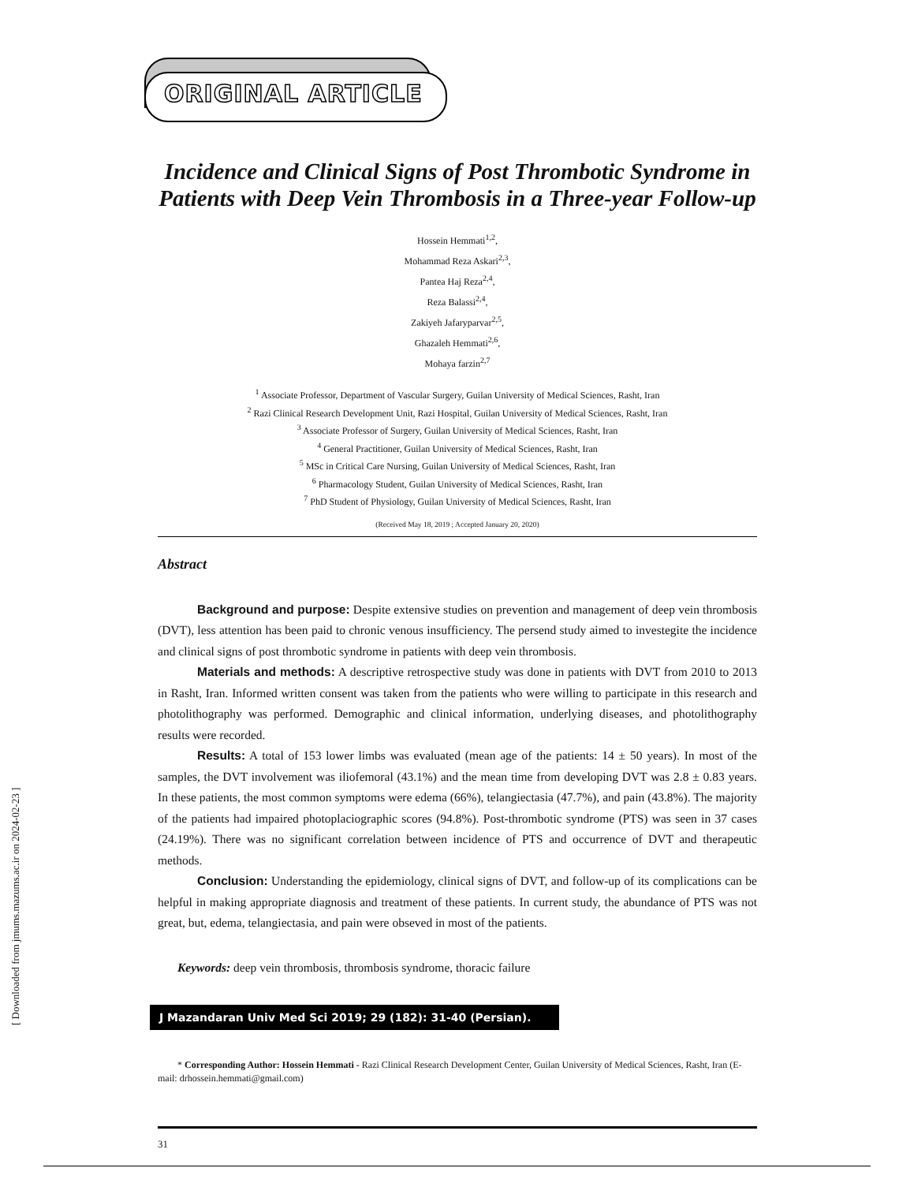ORIGINAL ARTICLE
Incidence and Clinical Signs of Post Thrombotic Syndrome in Patients with Deep Vein Thrombosis in a Three-year Follow-up
Hossein Hemmati<sup>1,2</sup>,
Mohammad Reza Askari<sup>2,3</sup>,
Pantea Haj Reza<sup>2,4</sup>,
Reza Balassi<sup>2,4</sup>,
Zakiyeh Jafaryparvar<sup>2,5</sup>,
Ghazaleh Hemmati<sup>2,6</sup>,
Mohaya farzin<sup>2,7</sup>
<sup>1</sup> Associate Professor, Department of Vascular Surgery, Guilan University of Medical Sciences, Rasht, Iran
<sup>2</sup> Razi Clinical Research Development Unit, Razi Hospital, Guilan University of Medical Sciences, Rasht, Iran
<sup>3</sup> Associate Professor of Surgery, Guilan University of Medical Sciences, Rasht, Iran
<sup>4</sup> General Practitioner, Guilan University of Medical Sciences, Rasht, Iran
<sup>5</sup> MSc in Critical Care Nursing, Guilan University of Medical Sciences, Rasht, Iran
<sup>6</sup> Pharmacology Student, Guilan University of Medical Sciences, Rasht, Iran
<sup>7</sup> PhD Student of Physiology, Guilan University of Medical Sciences, Rasht, Iran
(Received May 18, 2019 ; Accepted January 20, 2020)
Abstract
Background and purpose: Despite extensive studies on prevention and management of deep vein thrombosis (DVT), less attention has been paid to chronic venous insufficiency. The persend study aimed to investegite the incidence and clinical signs of post thrombotic syndrome in patients with deep vein thrombosis.
Materials and methods: A descriptive retrospective study was done in patients with DVT from 2010 to 2013 in Rasht, Iran. Informed written consent was taken from the patients who were willing to participate in this research and photolithography was performed. Demographic and clinical information, underlying diseases, and photolithography results were recorded.
Results: A total of 153 lower limbs was evaluated (mean age of the patients: 14 ± 50 years). In most of the samples, the DVT involvement was iliofemoral (43.1%) and the mean time from developing DVT was 2.8 ± 0.83 years. In these patients, the most common symptoms were edema (66%), telangiectasia (47.7%), and pain (43.8%). The majority of the patients had impaired photoplaciographic scores (94.8%). Post-thrombotic syndrome (PTS) was seen in 37 cases (24.19%). There was no significant correlation between incidence of PTS and occurrence of DVT and therapeutic methods.
Conclusion: Understanding the epidemiology, clinical signs of DVT, and follow-up of its complications can be helpful in making appropriate diagnosis and treatment of these patients. In current study, the abundance of PTS was not great, but, edema, telangiectasia, and pain were obseved in most of the patients.
Keywords: deep vein thrombosis, thrombosis syndrome, thoracic failure
J Mazandaran Univ Med Sci 2019; 29 (182): 31-40 (Persian).
* Corresponding Author: Hossein Hemmati - Razi Clinical Research Development Center, Guilan University of Medical Sciences, Rasht, Iran (E-mail: drhossein.hemmati@gmail.com)
31
[ Downloaded from jmums.mazums.ac.ir on 2024-02-23 ]